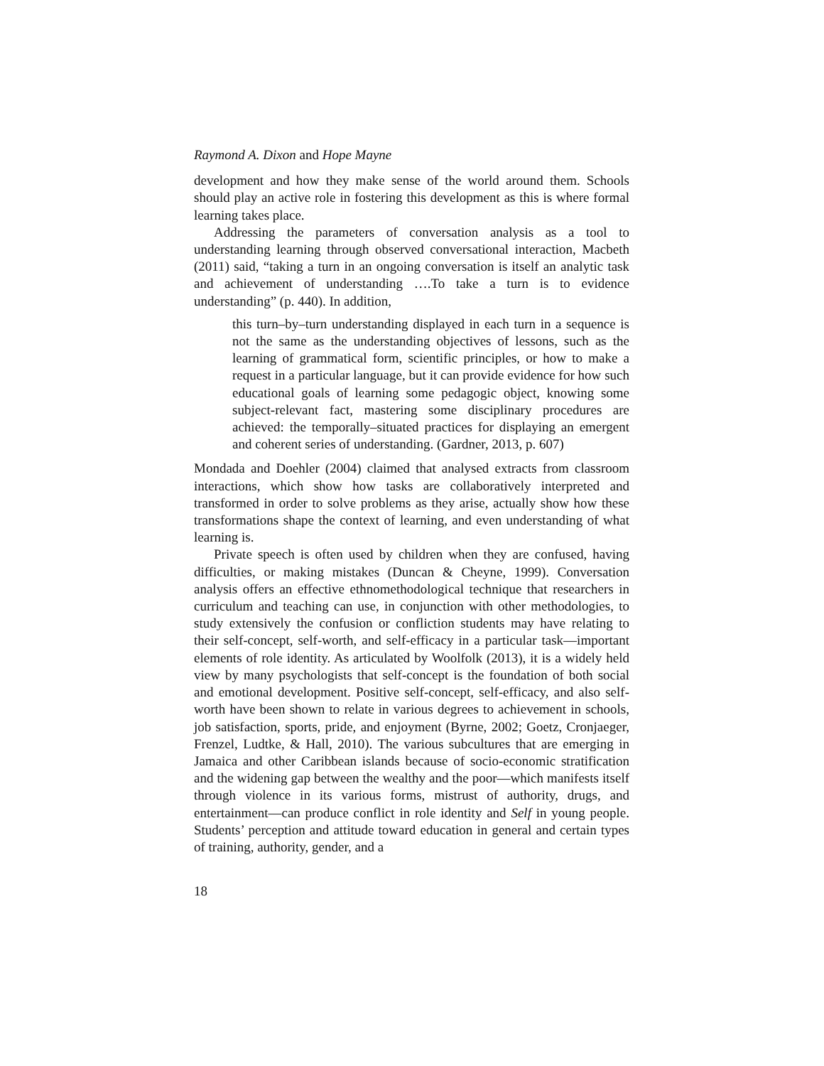Raymond A. Dixon and Hope Mayne
development and how they make sense of the world around them. Schools should play an active role in fostering this development as this is where formal learning takes place.
Addressing the parameters of conversation analysis as a tool to understanding learning through observed conversational interaction, Macbeth (2011) said, “taking a turn in an ongoing conversation is itself an analytic task and achievement of understanding ….To take a turn is to evidence understanding” (p. 440). In addition,
this turn–by–turn understanding displayed in each turn in a sequence is not the same as the understanding objectives of lessons, such as the learning of grammatical form, scientific principles, or how to make a request in a particular language, but it can provide evidence for how such educational goals of learning some pedagogic object, knowing some subject-relevant fact, mastering some disciplinary procedures are achieved: the temporally–situated practices for displaying an emergent and coherent series of understanding. (Gardner, 2013, p. 607)
Mondada and Doehler (2004) claimed that analysed extracts from classroom interactions, which show how tasks are collaboratively interpreted and transformed in order to solve problems as they arise, actually show how these transformations shape the context of learning, and even understanding of what learning is.
Private speech is often used by children when they are confused, having difficulties, or making mistakes (Duncan & Cheyne, 1999). Conversation analysis offers an effective ethnomethodological technique that researchers in curriculum and teaching can use, in conjunction with other methodologies, to study extensively the confusion or confliction students may have relating to their self-concept, self-worth, and self-efficacy in a particular task—important elements of role identity. As articulated by Woolfolk (2013), it is a widely held view by many psychologists that self-concept is the foundation of both social and emotional development. Positive self-concept, self-efficacy, and also self-worth have been shown to relate in various degrees to achievement in schools, job satisfaction, sports, pride, and enjoyment (Byrne, 2002; Goetz, Cronjaeger, Frenzel, Ludtke, & Hall, 2010). The various subcultures that are emerging in Jamaica and other Caribbean islands because of socio-economic stratification and the widening gap between the wealthy and the poor—which manifests itself through violence in its various forms, mistrust of authority, drugs, and entertainment—can produce conflict in role identity and Self in young people. Students’ perception and attitude toward education in general and certain types of training, authority, gender, and a
18